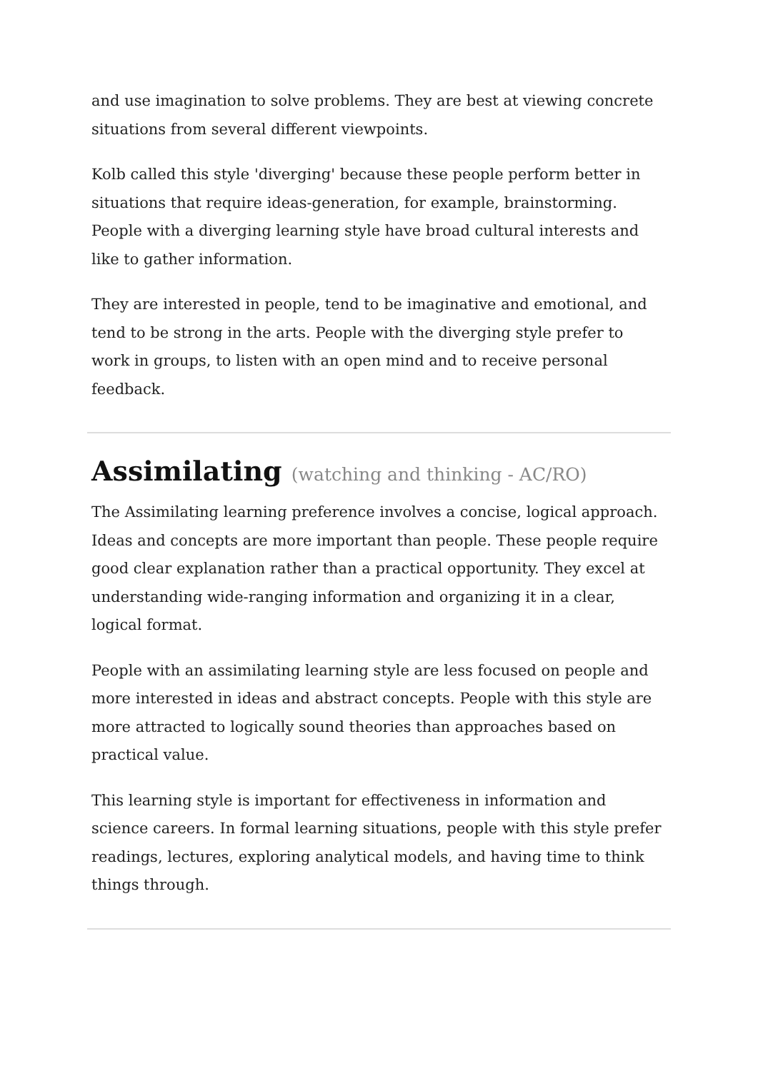and use imagination to solve problems. They are best at viewing concrete situations from several different viewpoints.
Kolb called this style 'diverging' because these people perform better in situations that require ideas-generation, for example, brainstorming. People with a diverging learning style have broad cultural interests and like to gather information.
They are interested in people, tend to be imaginative and emotional, and tend to be strong in the arts. People with the diverging style prefer to work in groups, to listen with an open mind and to receive personal feedback.
Assimilating (watching and thinking - AC/RO)
The Assimilating learning preference involves a concise, logical approach. Ideas and concepts are more important than people. These people require good clear explanation rather than a practical opportunity. They excel at understanding wide-ranging information and organizing it in a clear, logical format.
People with an assimilating learning style are less focused on people and more interested in ideas and abstract concepts. People with this style are more attracted to logically sound theories than approaches based on practical value.
This learning style is important for effectiveness in information and science careers. In formal learning situations, people with this style prefer readings, lectures, exploring analytical models, and having time to think things through.